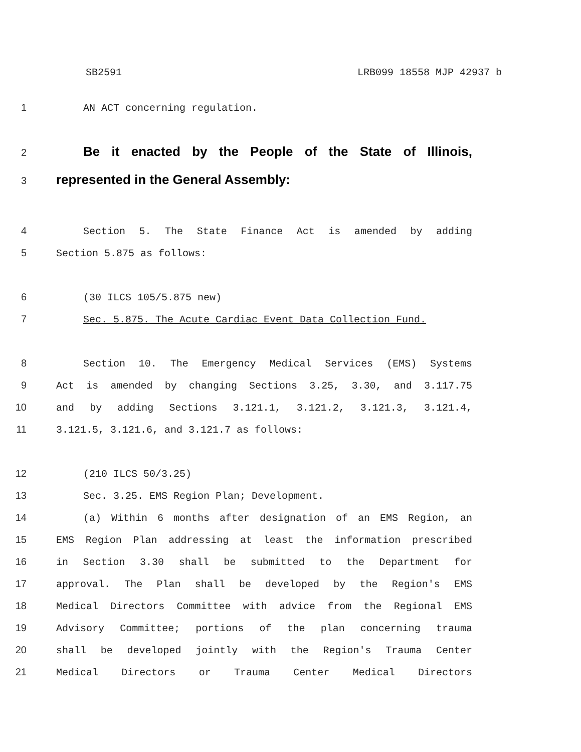SB2591 LRB099 18558 MJP 42937 b
1 AN ACT concerning regulation.
2 Be it enacted by the People of the State of Illinois,
3 represented in the General Assembly:
4 Section 5. The State Finance Act is amended by adding
5 Section 5.875 as follows:
6 (30 ILCS 105/5.875 new)
7 Sec. 5.875. The Acute Cardiac Event Data Collection Fund.
8 Section 10. The Emergency Medical Services (EMS) Systems
9 Act is amended by changing Sections 3.25, 3.30, and 3.117.75
10 and by adding Sections 3.121.1, 3.121.2, 3.121.3, 3.121.4,
11 3.121.5, 3.121.6, and 3.121.7 as follows:
12 (210 ILCS 50/3.25)
13 Sec. 3.25. EMS Region Plan; Development.
14 (a) Within 6 months after designation of an EMS Region, an
15 EMS Region Plan addressing at least the information prescribed
16 in Section 3.30 shall be submitted to the Department for
17 approval. The Plan shall be developed by the Region's EMS
18 Medical Directors Committee with advice from the Regional EMS
19 Advisory Committee; portions of the plan concerning trauma
20 shall be developed jointly with the Region's Trauma Center
21 Medical Directors or Trauma Center Medical Directors